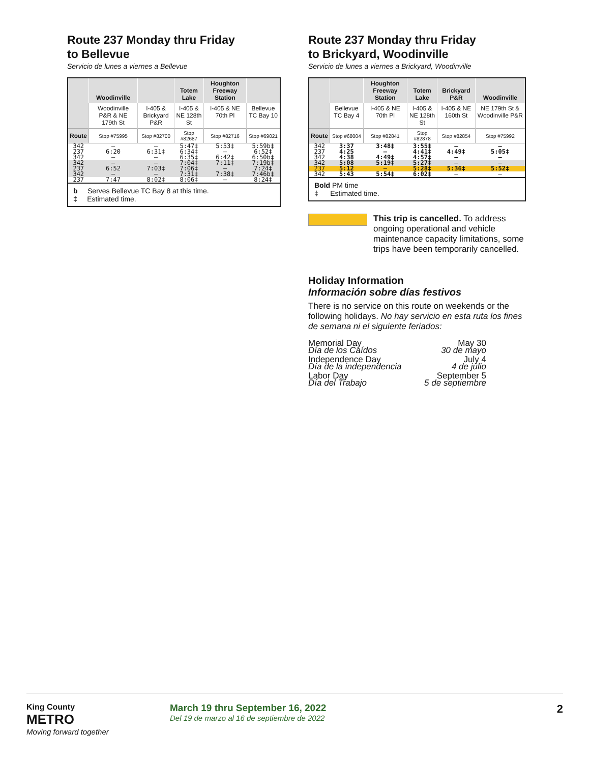Route 237 Monday thru Friday
to Bellevue
Servicio de lunes a viernes a Bellevue
| | Woodinville | | Totem Lake | Houghton Freeway Station | |
| --- | --- | --- | --- | --- | --- |
| | Woodinville P&R & NE 179th St | I-405 & Brickyard P&R | I-405 & NE 128th St | I-405 & NE 70th Pl | Bellevue TC Bay 10 |
| Route | Stop #75995 | Stop #82700 | Stop #82687 | Stop #82716 | Stop #69021 |
| 342 237 342 | — 6:20 — | — 6:31‡ — | 5:47‡ 6:34‡ 6:35‡ | 5:53‡ — 6:42‡ | 5:59b‡ 6:52‡ 6:50b‡ |
| 342 237 342 | — 6:52 — | — 7:03‡ — | 7:04‡ 7:06‡ 7:31‡ | 7:11‡ — 7:38‡ | 7:19b‡ 7:24‡ 7:46b‡ |
| 237 | 7:47 | 8:02‡ | 8:06‡ | — | 8:24‡ |
b Serves Bellevue TC Bay 8 at this time.
‡ Estimated time.
Route 237 Monday thru Friday
to Brickyard, Woodinville
Servicio de lunes a viernes a Brickyard, Woodinville
| | | Houghton Freeway Station | Totem Lake | Brickyard P&R | Woodinville |
| --- | --- | --- | --- | --- | --- |
| | Bellevue TC Bay 4 | I-405 & NE 70th Pl | I-405 & NE 128th St | I-405 & NE 160th St | NE 179th St & Woodinville P&R |
| Route | Stop #68004 | Stop #82841 | Stop #82878 | Stop #82854 | Stop #75992 |
| 342 237 342 | 3:37 4:25 4:38 | 3:48‡ — 4:49‡ | 3:55‡ 4:41‡ 4:57‡ | — 4:49‡ — | — 5:05‡ — |
| 342 | 5:08 | 5:19‡ | 5:27‡ | — | — |
| 237 | 5:12 | — | 5:28‡ | 5:36‡ | 5:52‡ |
| 342 | 5:43 | 5:54‡ | 6:02‡ | — | — |
Bold PM time
‡ Estimated time.
This trip is cancelled. To address ongoing operational and vehicle maintenance capacity limitations, some trips have been temporarily cancelled.
Holiday Information
Información sobre días festivos
There is no service on this route on weekends or the following holidays. No hay servicio en esta ruta los fines de semana ni el siguiente feriados:
| Memorial Day Día de los Caídos | May 30 30 de mayo |
| Independence Day Día de la independencia | July 4 4 de julio |
| Labor Day Día del Trabajo | September 5 5 de septiembre |
King County
METRO
Moving forward together
March 19 thru September 16, 2022
Del 19 de marzo al 16 de septiembre de 2022
2